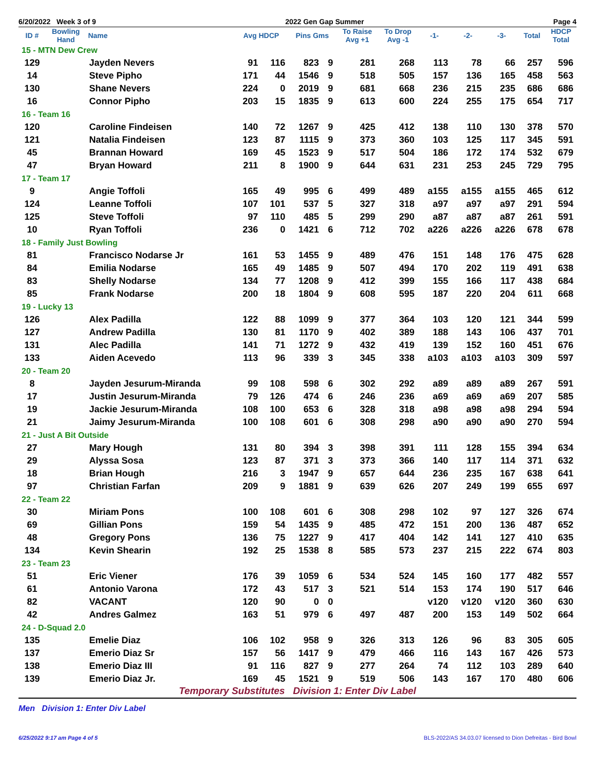6/20/2022 Week 3 of 9 2022 Gen Gap Summer Page 4
| ID # | Bowling Hand | Name | Avg HDCP | | Pins Gms | | To Raise Avg +1 | To Drop Avg -1 | -1- | -2- | -3- | Total | HDCP Total |
| --- | --- | --- | --- | --- | --- | --- | --- | --- | --- | --- | --- | --- | --- |
| 15 - MTN Dew Crew | | | | | | | | | | | | | |
| 129 | | Jayden Nevers | 91 | 116 | 823 | 9 | 281 | 268 | 113 | 78 | 66 | 257 | 596 |
| 14 | | Steve Pipho | 171 | 44 | 1546 | 9 | 518 | 505 | 157 | 136 | 165 | 458 | 563 |
| 130 | | Shane Nevers | 224 | 0 | 2019 | 9 | 681 | 668 | 236 | 215 | 235 | 686 | 686 |
| 16 | | Connor Pipho | 203 | 15 | 1835 | 9 | 613 | 600 | 224 | 255 | 175 | 654 | 717 |
| 16 - Team 16 | | | | | | | | | | | | | |
| 120 | | Caroline Findeisen | 140 | 72 | 1267 | 9 | 425 | 412 | 138 | 110 | 130 | 378 | 570 |
| 121 | | Natalia Findeisen | 123 | 87 | 1115 | 9 | 373 | 360 | 103 | 125 | 117 | 345 | 591 |
| 45 | | Brannan Howard | 169 | 45 | 1523 | 9 | 517 | 504 | 186 | 172 | 174 | 532 | 679 |
| 47 | | Bryan Howard | 211 | 8 | 1900 | 9 | 644 | 631 | 231 | 253 | 245 | 729 | 795 |
| 17 - Team 17 | | | | | | | | | | | | | |
| 9 | | Angie Toffoli | 165 | 49 | 995 | 6 | 499 | 489 | a155 | a155 | a155 | 465 | 612 |
| 124 | | Leanne Toffoli | 107 | 101 | 537 | 5 | 327 | 318 | a97 | a97 | a97 | 291 | 594 |
| 125 | | Steve Toffoli | 97 | 110 | 485 | 5 | 299 | 290 | a87 | a87 | a87 | 261 | 591 |
| 10 | | Ryan Toffoli | 236 | 0 | 1421 | 6 | 712 | 702 | a226 | a226 | a226 | 678 | 678 |
| 18 - Family Just Bowling | | | | | | | | | | | | | |
| 81 | | Francisco Nodarse Jr | 161 | 53 | 1455 | 9 | 489 | 476 | 151 | 148 | 176 | 475 | 628 |
| 84 | | Emilia Nodarse | 165 | 49 | 1485 | 9 | 507 | 494 | 170 | 202 | 119 | 491 | 638 |
| 83 | | Shelly Nodarse | 134 | 77 | 1208 | 9 | 412 | 399 | 155 | 166 | 117 | 438 | 684 |
| 85 | | Frank Nodarse | 200 | 18 | 1804 | 9 | 608 | 595 | 187 | 220 | 204 | 611 | 668 |
| 19 - Lucky 13 | | | | | | | | | | | | | |
| 126 | | Alex Padilla | 122 | 88 | 1099 | 9 | 377 | 364 | 103 | 120 | 121 | 344 | 599 |
| 127 | | Andrew Padilla | 130 | 81 | 1170 | 9 | 402 | 389 | 188 | 143 | 106 | 437 | 701 |
| 131 | | Alec Padilla | 141 | 71 | 1272 | 9 | 432 | 419 | 139 | 152 | 160 | 451 | 676 |
| 133 | | Aiden Acevedo | 113 | 96 | 339 | 3 | 345 | 338 | a103 | a103 | a103 | 309 | 597 |
| 20 - Team 20 | | | | | | | | | | | | | |
| 8 | | Jayden Jesurum-Miranda | 99 | 108 | 598 | 6 | 302 | 292 | a89 | a89 | a89 | 267 | 591 |
| 17 | | Justin Jesurum-Miranda | 79 | 126 | 474 | 6 | 246 | 236 | a69 | a69 | a69 | 207 | 585 |
| 19 | | Jackie Jesurum-Miranda | 108 | 100 | 653 | 6 | 328 | 318 | a98 | a98 | a98 | 294 | 594 |
| 21 | | Jaimy Jesurum-Miranda | 100 | 108 | 601 | 6 | 308 | 298 | a90 | a90 | a90 | 270 | 594 |
| 21 - Just A Bit Outside | | | | | | | | | | | | | |
| 27 | | Mary Hough | 131 | 80 | 394 | 3 | 398 | 391 | 111 | 128 | 155 | 394 | 634 |
| 29 | | Alyssa Sosa | 123 | 87 | 371 | 3 | 373 | 366 | 140 | 117 | 114 | 371 | 632 |
| 18 | | Brian Hough | 216 | 3 | 1947 | 9 | 657 | 644 | 236 | 235 | 167 | 638 | 641 |
| 97 | | Christian Farfan | 209 | 9 | 1881 | 9 | 639 | 626 | 207 | 249 | 199 | 655 | 697 |
| 22 - Team 22 | | | | | | | | | | | | | |
| 30 | | Miriam Pons | 100 | 108 | 601 | 6 | 308 | 298 | 102 | 97 | 127 | 326 | 674 |
| 69 | | Gillian Pons | 159 | 54 | 1435 | 9 | 485 | 472 | 151 | 200 | 136 | 487 | 652 |
| 48 | | Gregory Pons | 136 | 75 | 1227 | 9 | 417 | 404 | 142 | 141 | 127 | 410 | 635 |
| 134 | | Kevin Shearin | 192 | 25 | 1538 | 8 | 585 | 573 | 237 | 215 | 222 | 674 | 803 |
| 23 - Team 23 | | | | | | | | | | | | | |
| 51 | | Eric Viener | 176 | 39 | 1059 | 6 | 534 | 524 | 145 | 160 | 177 | 482 | 557 |
| 61 | | Antonio Varona | 172 | 43 | 517 | 3 | 521 | 514 | 153 | 174 | 190 | 517 | 646 |
| 82 | | VACANT | 120 | 90 | 0 | 0 | | | v120 | v120 | v120 | 360 | 630 |
| 42 | | Andres Galmez | 163 | 51 | 979 | 6 | 497 | 487 | 200 | 153 | 149 | 502 | 664 |
| 24 - D-Squad 2.0 | | | | | | | | | | | | | |
| 135 | | Emelie Diaz | 106 | 102 | 958 | 9 | 326 | 313 | 126 | 96 | 83 | 305 | 605 |
| 137 | | Emerio Diaz Sr | 157 | 56 | 1417 | 9 | 479 | 466 | 116 | 143 | 167 | 426 | 573 |
| 138 | | Emerio Diaz III | 91 | 116 | 827 | 9 | 277 | 264 | 74 | 112 | 103 | 289 | 640 |
| 139 | | Emerio Diaz Jr. | 169 | 45 | 1521 | 9 | 519 | 506 | 143 | 167 | 170 | 480 | 606 |
Temporary Substitutes Division 1: Enter Div Label
Men Division 1: Enter Div Label
6/25/2022 9:17 am Page 4 of 5 BLS-2022/AS 34.03.07 licensed to Dion Defreitas - Bird Bowl